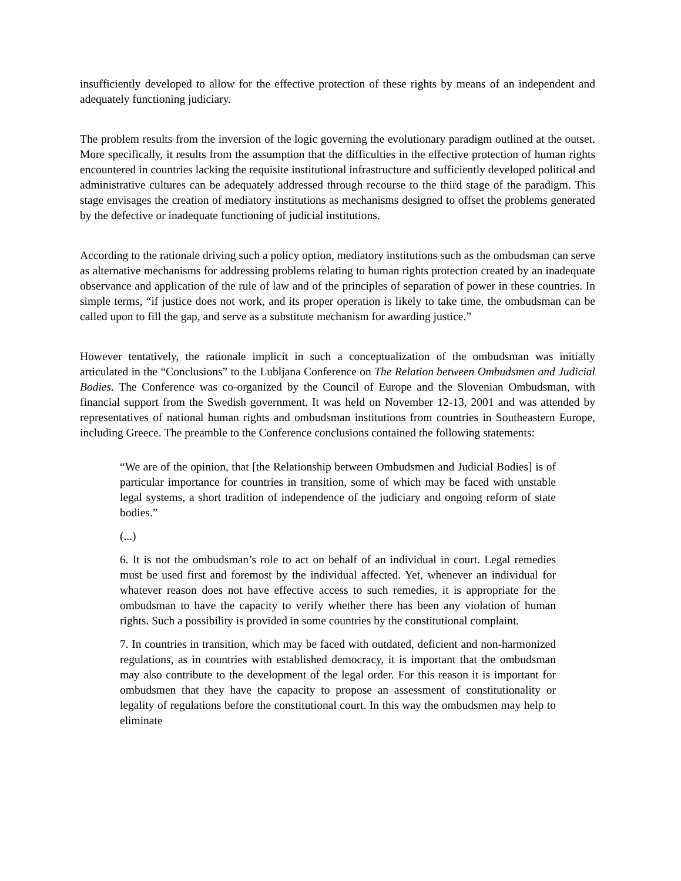insufficiently developed to allow for the effective protection of these rights by means of an independent and adequately functioning judiciary.
The problem results from the inversion of the logic governing the evolutionary paradigm outlined at the outset. More specifically, it results from the assumption that the difficulties in the effective protection of human rights encountered in countries lacking the requisite institutional infrastructure and sufficiently developed political and administrative cultures can be adequately addressed through recourse to the third stage of the paradigm. This stage envisages the creation of mediatory institutions as mechanisms designed to offset the problems generated by the defective or inadequate functioning of judicial institutions.
According to the rationale driving such a policy option, mediatory institutions such as the ombudsman can serve as alternative mechanisms for addressing problems relating to human rights protection created by an inadequate observance and application of the rule of law and of the principles of separation of power in these countries. In simple terms, “if justice does not work, and its proper operation is likely to take time, the ombudsman can be called upon to fill the gap, and serve as a substitute mechanism for awarding justice.”
However tentatively, the rationale implicit in such a conceptualization of the ombudsman was initially articulated in the “Conclusions” to the Lubljana Conference on The Relation between Ombudsmen and Judicial Bodies. The Conference was co-organized by the Council of Europe and the Slovenian Ombudsman, with financial support from the Swedish government. It was held on November 12-13, 2001 and was attended by representatives of national human rights and ombudsman institutions from countries in Southeastern Europe, including Greece. The preamble to the Conference conclusions contained the following statements:
“We are of the opinion, that [the Relationship between Ombudsmen and Judicial Bodies] is of particular importance for countries in transition, some of which may be faced with unstable legal systems, a short tradition of independence of the judiciary and ongoing reform of state bodies.”
(...)
6. It is not the ombudsman’s role to act on behalf of an individual in court. Legal remedies must be used first and foremost by the individual affected. Yet, whenever an individual for whatever reason does not have effective access to such remedies, it is appropriate for the ombudsman to have the capacity to verify whether there has been any violation of human rights. Such a possibility is provided in some countries by the constitutional complaint.
7. In countries in transition, which may be faced with outdated, deficient and non-harmonized regulations, as in countries with established democracy, it is important that the ombudsman may also contribute to the development of the legal order. For this reason it is important for ombudsmen that they have the capacity to propose an assessment of constitutionality or legality of regulations before the constitutional court. In this way the ombudsmen may help to eliminate